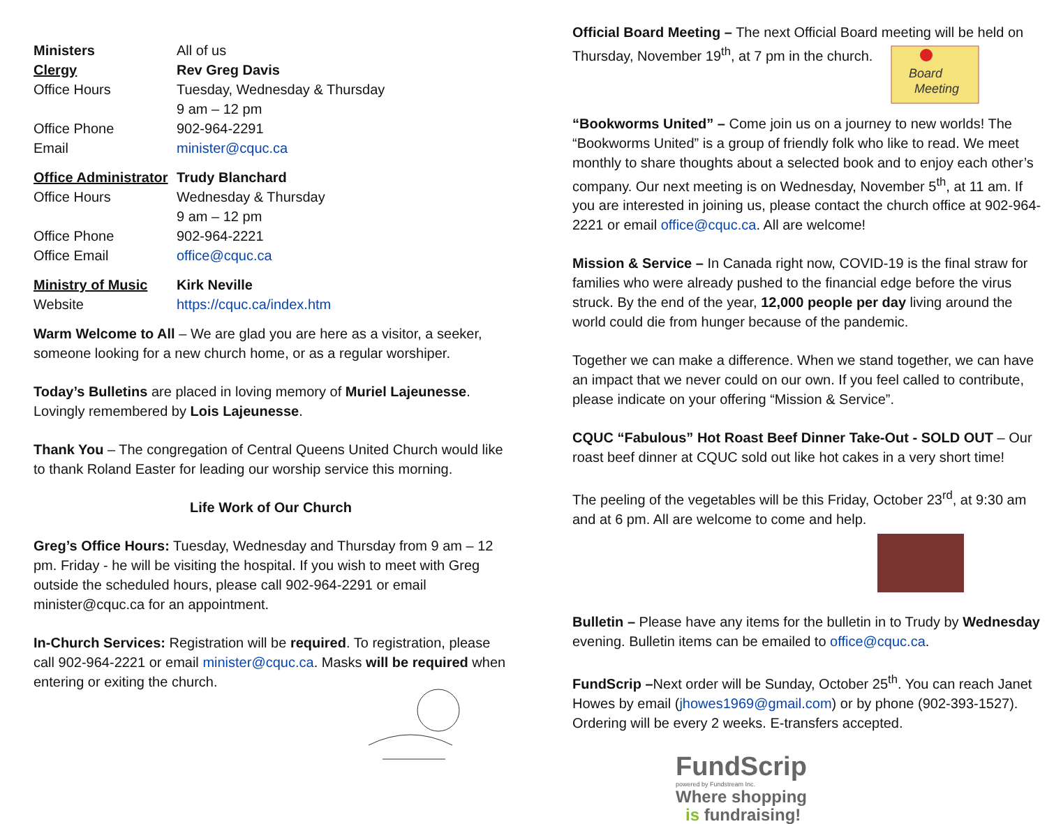| Ministers | All of us |
| Clergy | Rev Greg Davis |
| Office Hours | Tuesday, Wednesday & Thursday 9 am – 12 pm |
| Office Phone | 902-964-2291 |
| Email | minister@cquc.ca |
| Office Administrator | Trudy Blanchard |
| Office Hours | Wednesday & Thursday 9 am – 12 pm |
| Office Phone | 902-964-2221 |
| Office Email | office@cquc.ca |
| Ministry of Music | Kirk Neville |
| Website | https://cquc.ca/index.htm |
Warm Welcome to All – We are glad you are here as a visitor, a seeker, someone looking for a new church home, or as a regular worshiper.
Today’s Bulletins are placed in loving memory of Muriel Lajeunesse. Lovingly remembered by Lois Lajeunesse.
Thank You – The congregation of Central Queens United Church would like to thank Roland Easter for leading our worship service this morning.
Life Work of Our Church
Greg’s Office Hours: Tuesday, Wednesday and Thursday from 9 am – 12 pm. Friday - he will be visiting the hospital. If you wish to meet with Greg outside the scheduled hours, please call 902-964-2291 or email minister@cquc.ca for an appointment.
In-Church Services: Registration will be required. To registration, please call 902-964-2221 or email minister@cquc.ca. Masks will be required when entering or exiting the church.
Official Board Meeting – The next Official Board meeting will be held on Thursday, November 19<sup>th</sup>, at 7 pm in the church.
Board
Meeting
“Bookworms United” – Come join us on a journey to new worlds! The “Bookworms United” is a group of friendly folk who like to read. We meet monthly to share thoughts about a selected book and to enjoy each other’s company. Our next meeting is on Wednesday, November 5<sup>th</sup>, at 11 am. If you are interested in joining us, please contact the church office at 902-964-2221 or email office@cquc.ca. All are welcome!
Mission & Service – In Canada right now, COVID-19 is the final straw for families who were already pushed to the financial edge before the virus struck. By the end of the year, 12,000 people per day living around the world could die from hunger because of the pandemic.
Together we can make a difference. When we stand together, we can have an impact that we never could on our own. If you feel called to contribute, please indicate on your offering “Mission & Service”.
CQUC “Fabulous” Hot Roast Beef Dinner Take-Out - SOLD OUT – Our roast beef dinner at CQUC sold out like hot cakes in a very short time!
The peeling of the vegetables will be this Friday, October 23<sup>rd</sup>, at 9:30 am and at 6 pm. All are welcome to come and help.
Bulletin – Please have any items for the bulletin in to Trudy by Wednesday evening. Bulletin items can be emailed to office@cquc.ca.
FundScrip –Next order will be Sunday, October 25<sup>th</sup>. You can reach Janet Howes by email (jhowes1969@gmail.com) or by phone (902-393-1527). Ordering will be every 2 weeks. E-transfers accepted.
FundScrip
powered by Fundstream Inc.
Where shopping
is fundraising!